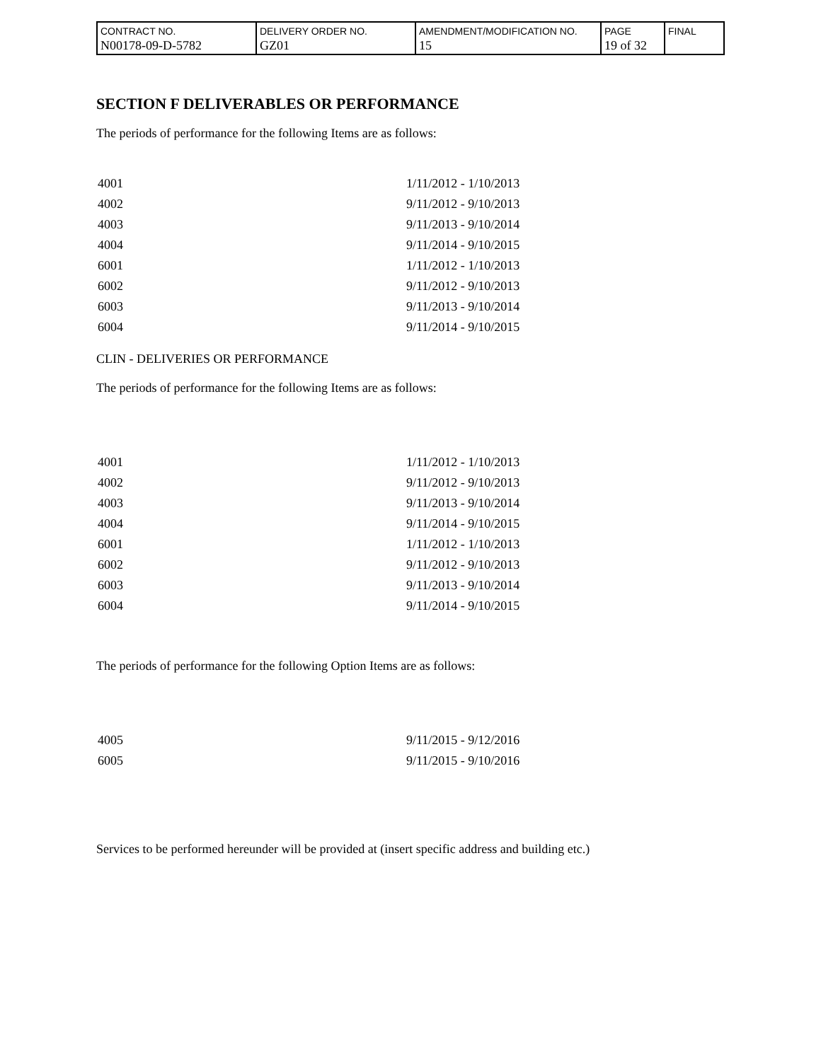| CONTRACT NO. N00178-09-D-5782 | DELIVERY ORDER NO. GZ01 | AMENDMENT/MODIFICATION NO. 15 | PAGE 19 of 32 | FINAL |
SECTION F DELIVERABLES OR PERFORMANCE
The periods of performance for the following Items are as follows:
| 4001 | 1/11/2012 - 1/10/2013 |
| 4002 | 9/11/2012 - 9/10/2013 |
| 4003 | 9/11/2013 - 9/10/2014 |
| 4004 | 9/11/2014 - 9/10/2015 |
| 6001 | 1/11/2012 - 1/10/2013 |
| 6002 | 9/11/2012 - 9/10/2013 |
| 6003 | 9/11/2013 - 9/10/2014 |
| 6004 | 9/11/2014 - 9/10/2015 |
CLIN - DELIVERIES OR PERFORMANCE
The periods of performance for the following Items are as follows:
| 4001 | 1/11/2012 - 1/10/2013 |
| 4002 | 9/11/2012 - 9/10/2013 |
| 4003 | 9/11/2013 - 9/10/2014 |
| 4004 | 9/11/2014 - 9/10/2015 |
| 6001 | 1/11/2012 - 1/10/2013 |
| 6002 | 9/11/2012 - 9/10/2013 |
| 6003 | 9/11/2013 - 9/10/2014 |
| 6004 | 9/11/2014 - 9/10/2015 |
The periods of performance for the following Option Items are as follows:
| 4005 | 9/11/2015 - 9/12/2016 |
| 6005 | 9/11/2015 - 9/10/2016 |
Services to be performed hereunder will be provided at (insert specific address and building etc.)